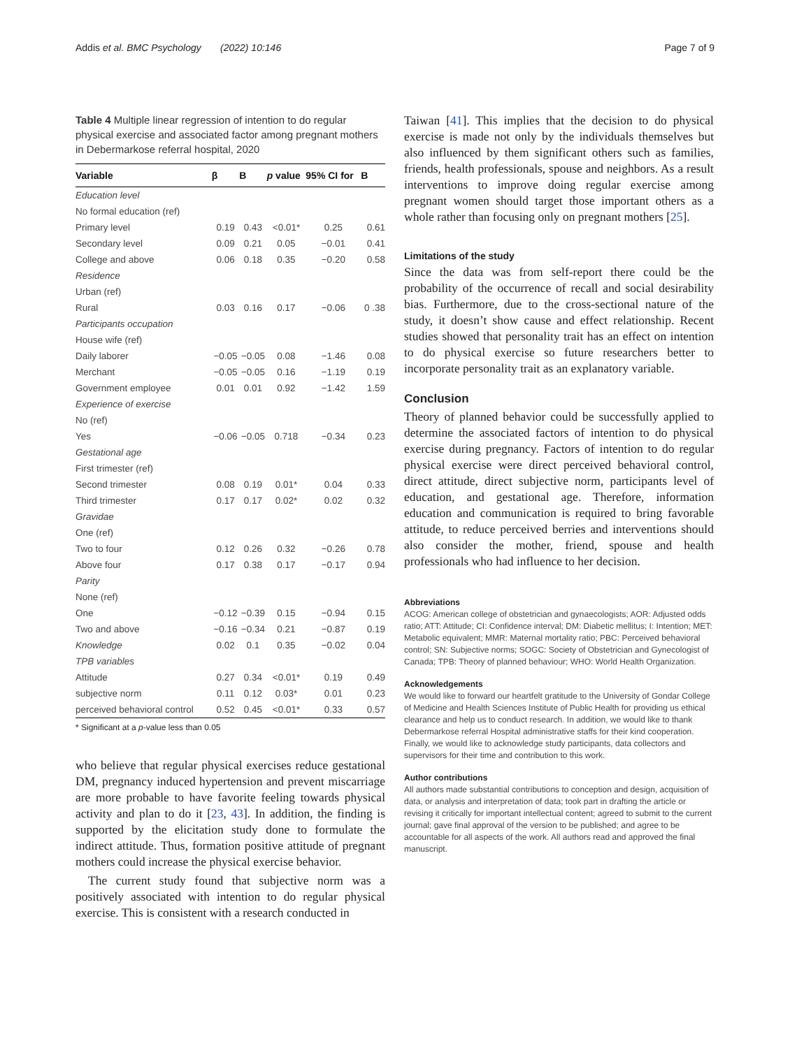Addis et al. BMC Psychology (2022) 10:146 Page 7 of 9
Table 4 Multiple linear regression of intention to do regular physical exercise and associated factor among pregnant mothers in Debermarkose referral hospital, 2020
| Variable | β | B | p value | 95% CI for | B |
| --- | --- | --- | --- | --- | --- |
| Education level | | | | | |
| No formal education (ref) | | | | | |
| Primary level | 0.19 | 0.43 | <0.01* | 0.25 | 0.61 |
| Secondary level | 0.09 | 0.21 | 0.05 | −0.01 | 0.41 |
| College and above | 0.06 | 0.18 | 0.35 | −0.20 | 0.58 |
| Residence | | | | | |
| Urban (ref) | | | | | |
| Rural | 0.03 | 0.16 | 0.17 | −0.06 | 0 .38 |
| Participants occupation | | | | | |
| House wife (ref) | | | | | |
| Daily laborer | −0.05 | −0.05 | 0.08 | −1.46 | 0.08 |
| Merchant | −0.05 | −0.05 | 0.16 | −1.19 | 0.19 |
| Government employee | 0.01 | 0.01 | 0.92 | −1.42 | 1.59 |
| Experience of exercise | | | | | |
| No (ref) | | | | | |
| Yes | −0.06 | −0.05 | 0.718 | −0.34 | 0.23 |
| Gestational age | | | | | |
| First trimester (ref) | | | | | |
| Second trimester | 0.08 | 0.19 | 0.01* | 0.04 | 0.33 |
| Third trimester | 0.17 | 0.17 | 0.02* | 0.02 | 0.32 |
| Gravidae | | | | | |
| One (ref) | | | | | |
| Two to four | 0.12 | 0.26 | 0.32 | −0.26 | 0.78 |
| Above four | 0.17 | 0.38 | 0.17 | −0.17 | 0.94 |
| Parity | | | | | |
| None (ref) | | | | | |
| One | −0.12 | −0.39 | 0.15 | −0.94 | 0.15 |
| Two and above | −0.16 | −0.34 | 0.21 | −0.87 | 0.19 |
| Knowledge | 0.02 | 0.1 | 0.35 | −0.02 | 0.04 |
| TPB variables | | | | | |
| Attitude | 0.27 | 0.34 | <0.01* | 0.19 | 0.49 |
| subjective norm | 0.11 | 0.12 | 0.03* | 0.01 | 0.23 |
| perceived behavioral control | 0.52 | 0.45 | <0.01* | 0.33 | 0.57 |
* Significant at a p-value less than 0.05
who believe that regular physical exercises reduce gestational DM, pregnancy induced hypertension and prevent miscarriage are more probable to have favorite feeling towards physical activity and plan to do it [23, 43]. In addition, the finding is supported by the elicitation study done to formulate the indirect attitude. Thus, formation positive attitude of pregnant mothers could increase the physical exercise behavior.
The current study found that subjective norm was a positively associated with intention to do regular physical exercise. This is consistent with a research conducted in
Taiwan [41]. This implies that the decision to do physical exercise is made not only by the individuals themselves but also influenced by them significant others such as families, friends, health professionals, spouse and neighbors. As a result interventions to improve doing regular exercise among pregnant women should target those important others as a whole rather than focusing only on pregnant mothers [25].
Limitations of the study
Since the data was from self-report there could be the probability of the occurrence of recall and social desirability bias. Furthermore, due to the cross-sectional nature of the study, it doesn’t show cause and effect relationship. Recent studies showed that personality trait has an effect on intention to do physical exercise so future researchers better to incorporate personality trait as an explanatory variable.
Conclusion
Theory of planned behavior could be successfully applied to determine the associated factors of intention to do physical exercise during pregnancy. Factors of intention to do regular physical exercise were direct perceived behavioral control, direct attitude, direct subjective norm, participants level of education, and gestational age. Therefore, information education and communication is required to bring favorable attitude, to reduce perceived berries and interventions should also consider the mother, friend, spouse and health professionals who had influence to her decision.
Abbreviations
ACOG: American college of obstetrician and gynaecologists; AOR: Adjusted odds ratio; ATT: Attitude; CI: Confidence interval; DM: Diabetic mellitus; I: Intention; MET: Metabolic equivalent; MMR: Maternal mortality ratio; PBC: Perceived behavioral control; SN: Subjective norms; SOGC: Society of Obstetrician and Gynecologist of Canada; TPB: Theory of planned behaviour; WHO: World Health Organization.
Acknowledgements
We would like to forward our heartfelt gratitude to the University of Gondar College of Medicine and Health Sciences Institute of Public Health for providing us ethical clearance and help us to conduct research. In addition, we would like to thank Debermarkose referral Hospital administrative staffs for their kind cooperation. Finally, we would like to acknowledge study participants, data collectors and supervisors for their time and contribution to this work.
Author contributions
All authors made substantial contributions to conception and design, acquisition of data, or analysis and interpretation of data; took part in drafting the article or revising it critically for important intellectual content; agreed to submit to the current journal; gave final approval of the version to be published; and agree to be accountable for all aspects of the work. All authors read and approved the final manuscript.